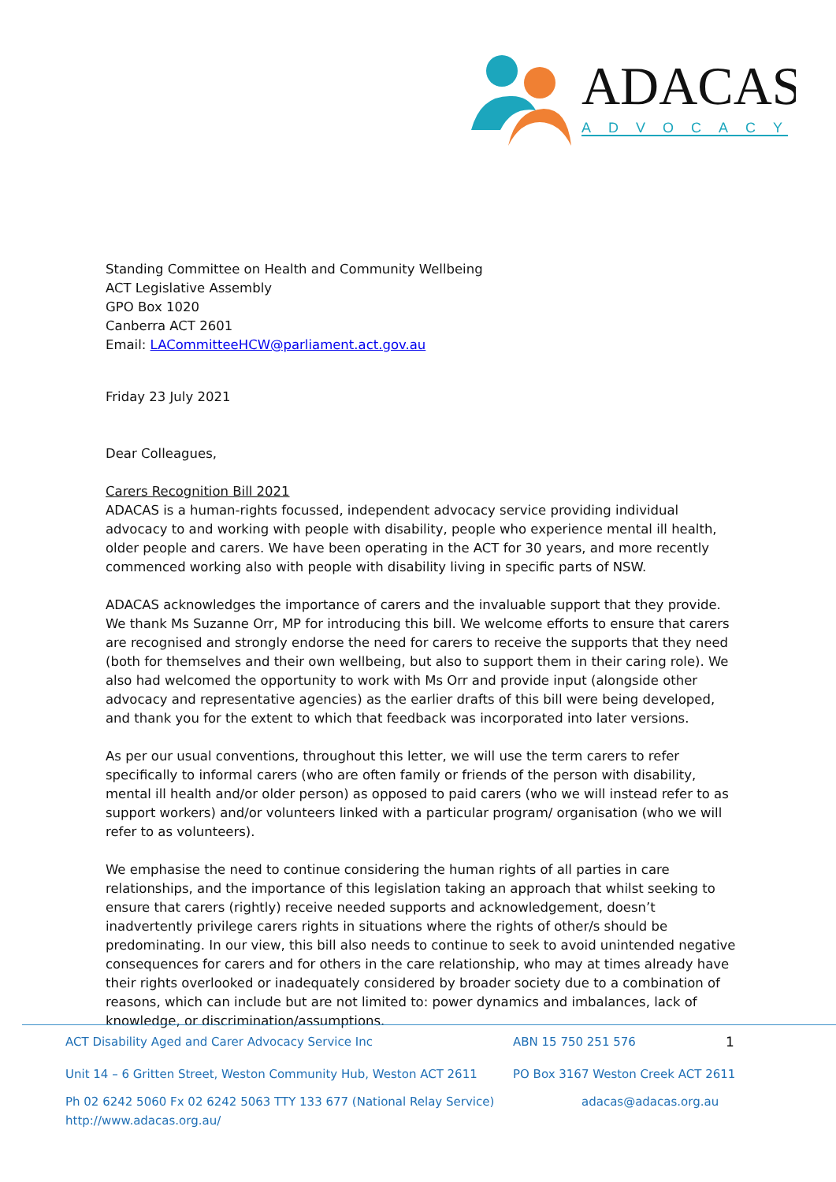ADACAS
ADVOCACY
Standing Committee on Health and Community Wellbeing
ACT Legislative Assembly
GPO Box 1020
Canberra ACT 2601
Email: LACommitteeHCW@parliament.act.gov.au
Friday 23 July 2021
Dear Colleagues,
Carers Recognition Bill 2021
ADACAS is a human-rights focussed, independent advocacy service providing individual advocacy to and working with people with disability, people who experience mental ill health, older people and carers. We have been operating in the ACT for 30 years, and more recently commenced working also with people with disability living in specific parts of NSW.
ADACAS acknowledges the importance of carers and the invaluable support that they provide. We thank Ms Suzanne Orr, MP for introducing this bill. We welcome efforts to ensure that carers are recognised and strongly endorse the need for carers to receive the supports that they need (both for themselves and their own wellbeing, but also to support them in their caring role). We also had welcomed the opportunity to work with Ms Orr and provide input (alongside other advocacy and representative agencies) as the earlier drafts of this bill were being developed, and thank you for the extent to which that feedback was incorporated into later versions.
As per our usual conventions, throughout this letter, we will use the term carers to refer specifically to informal carers (who are often family or friends of the person with disability, mental ill health and/or older person) as opposed to paid carers (who we will instead refer to as support workers) and/or volunteers linked with a particular program/ organisation (who we will refer to as volunteers).
We emphasise the need to continue considering the human rights of all parties in care relationships, and the importance of this legislation taking an approach that whilst seeking to ensure that carers (rightly) receive needed supports and acknowledgement, doesn’t inadvertently privilege carers rights in situations where the rights of other/s should be predominating. In our view, this bill also needs to continue to seek to avoid unintended negative consequences for carers and for others in the care relationship, who may at times already have their rights overlooked or inadequately considered by broader society due to a combination of reasons, which can include but are not limited to: power dynamics and imbalances, lack of knowledge, or discrimination/assumptions.
ACT Disability Aged and Carer Advocacy Service Inc ABN 15 750 251 576 1
Unit 14 – 6 Gritten Street, Weston Community Hub, Weston ACT 2611 PO Box 3167 Weston Creek ACT 2611
Ph 02 6242 5060 Fx 02 6242 5063 TTY 133 677 (National Relay Service) adacas@adacas.org.au
http://www.adacas.org.au/